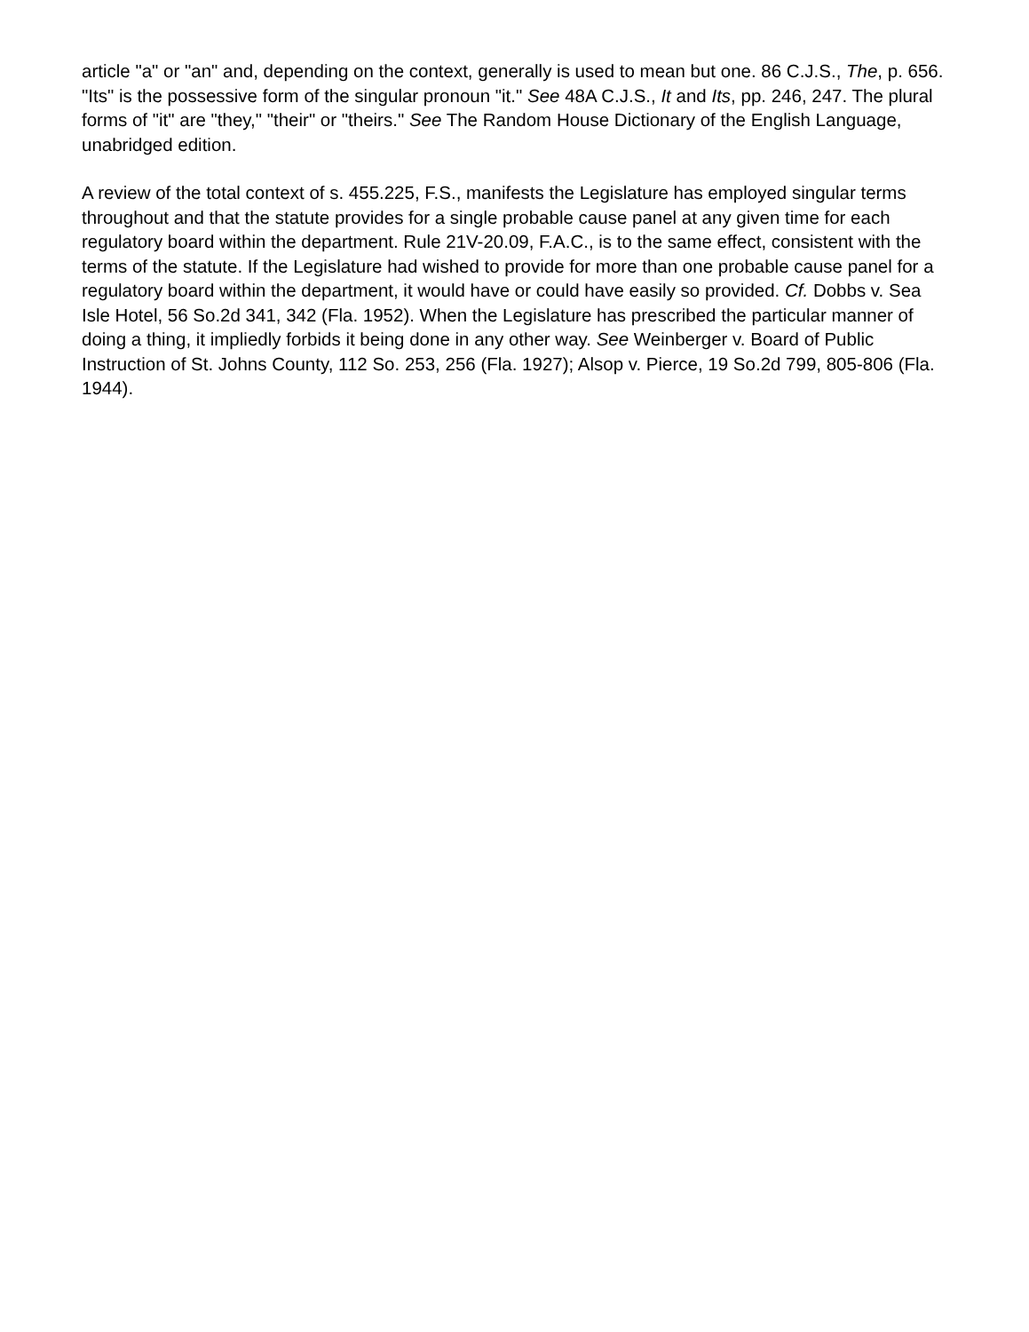article "a" or "an" and, depending on the context, generally is used to mean but one. 86 C.J.S., The, p. 656. "Its" is the possessive form of the singular pronoun "it." See 48A C.J.S., It and Its, pp. 246, 247. The plural forms of "it" are "they," "their" or "theirs." See The Random House Dictionary of the English Language, unabridged edition.
A review of the total context of s. 455.225, F.S., manifests the Legislature has employed singular terms throughout and that the statute provides for a single probable cause panel at any given time for each regulatory board within the department. Rule 21V-20.09, F.A.C., is to the same effect, consistent with the terms of the statute. If the Legislature had wished to provide for more than one probable cause panel for a regulatory board within the department, it would have or could have easily so provided. Cf. Dobbs v. Sea Isle Hotel, 56 So.2d 341, 342 (Fla. 1952). When the Legislature has prescribed the particular manner of doing a thing, it impliedly forbids it being done in any other way. See Weinberger v. Board of Public Instruction of St. Johns County, 112 So. 253, 256 (Fla. 1927); Alsop v. Pierce, 19 So.2d 799, 805-806 (Fla. 1944).